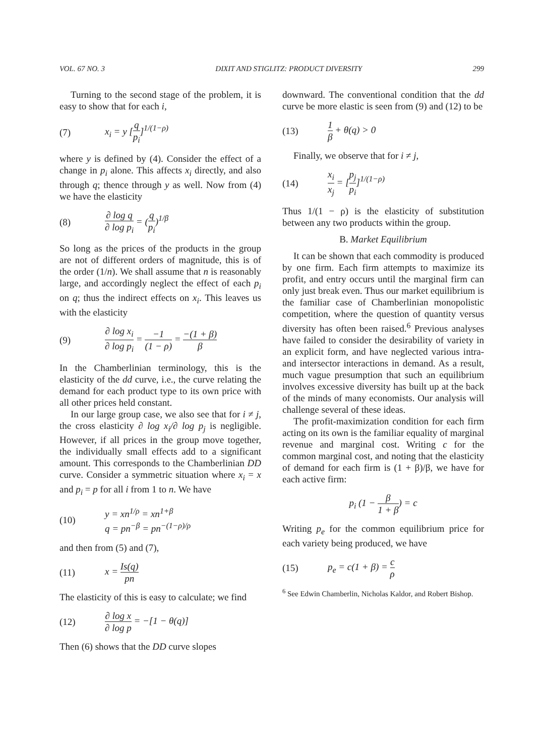VOL. 67 NO. 3 DIXIT AND STIGLITZ: PRODUCT DIVERSITY 299
Turning to the second stage of the problem, it is easy to show that for each i,
(7) x<sub>i</sub> = y [q p<sub>i</sub>]<sup>1/(1−ρ)</sup>
where y is defined by (4). Consider the effect of a change in p<sub>i</sub> alone. This affects x<sub>i</sub> directly, and also through q; thence through y as well. Now from (4) we have the elasticity
(8) ∂ log q ∂ log p<sub>i</sub> = (q p<sub>i</sub>)<sup>1/β</sup>
So long as the prices of the products in the group are not of different orders of magnitude, this is of the order (1/n). We shall assume that n is reasonably large, and accordingly neglect the effect of each p<sub>i</sub> on q; thus the indirect effects on x<sub>i</sub>. This leaves us with the elasticity
(9) ∂ log x<sub>i</sub> ∂ log p<sub>i</sub> = −1 (1 − ρ) = −(1 + β) β
In the Chamberlinian terminology, this is the elasticity of the dd curve, i.e., the curve relating the demand for each product type to its own price with all other prices held constant.
In our large group case, we also see that for i ≠ j, the cross elasticity ∂ log x<sub>i</sub>/∂ log p<sub>j</sub> is negligible. However, if all prices in the group move together, the individually small effects add to a significant amount. This corresponds to the Chamberlinian DD curve. Consider a symmetric situation where x<sub>i</sub> = x and p<sub>i</sub> = p for all i from 1 to n. We have
(10) y = xn<sup>1/ρ</sup> = xn<sup>1+β</sup>
q = pn<sup>−β</sup> = pn<sup>−(1−ρ)/ρ</sup>
and then from (5) and (7),
(11) x = Is(q) pn
The elasticity of this is easy to calculate; we find
(12) ∂ log x ∂ log p = −[1 − θ(q)]
Then (6) shows that the DD curve slopes
downward. The conventional condition that the dd curve be more elastic is seen from (9) and (12) to be
(13) 1 β + θ(q) > 0
Finally, we observe that for i ≠ j,
(14) x<sub>i</sub> x<sub>j</sub> = [p<sub>j</sub> p<sub>i</sub>]<sup>1/(1−ρ)</sup>
Thus 1/(1 − ρ) is the elasticity of substitution between any two products within the group.
B. Market Equilibrium
It can be shown that each commodity is produced by one firm. Each firm attempts to maximize its profit, and entry occurs until the marginal firm can only just break even. Thus our market equilibrium is the familiar case of Chamberlinian monopolistic competition, where the question of quantity versus diversity has often been raised.<sup>6</sup> Previous analyses have failed to consider the desirability of variety in an explicit form, and have neglected various intra- and intersector interactions in demand. As a result, much vague presumption that such an equilibrium involves excessive diversity has built up at the back of the minds of many economists. Our analysis will challenge several of these ideas.
The profit-maximization condition for each firm acting on its own is the familiar equality of marginal revenue and marginal cost. Writing c for the common marginal cost, and noting that the elasticity of demand for each firm is (1 + β)/β, we have for each active firm:
p<sub>i</sub> (1 − β 1 + β) = c
Writing p<sub>e</sub> for the common equilibrium price for each variety being produced, we have
(15) p<sub>e</sub> = c(1 + β) = c ρ
<sup>6</sup> See Edwin Chamberlin, Nicholas Kaldor, and Robert Bishop.